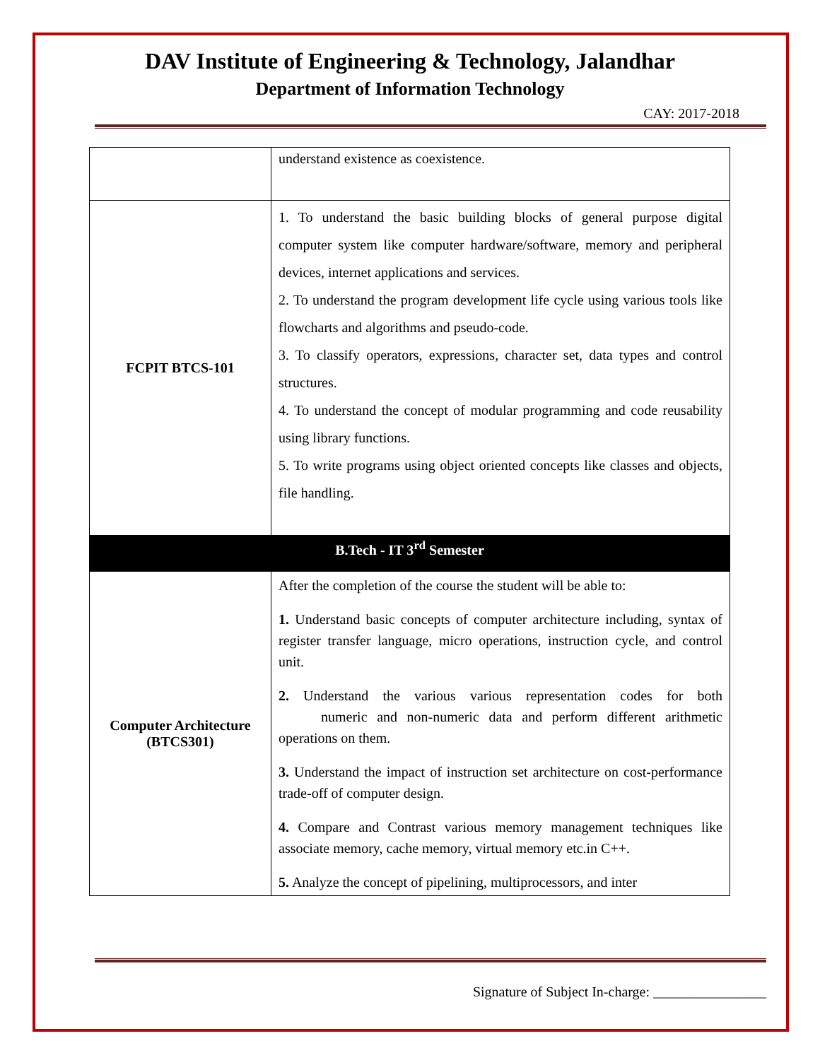DAV Institute of Engineering & Technology, Jalandhar
Department of Information Technology
CAY: 2017-2018
| | understand existence as coexistence. |
| FCPIT BTCS-101 | 1. To understand the basic building blocks of general purpose digital computer system like computer hardware/software, memory and peripheral devices, internet applications and services. 2. To understand the program development life cycle using various tools like flowcharts and algorithms and pseudo-code. 3. To classify operators, expressions, character set, data types and control structures. 4. To understand the concept of modular programming and code reusability using library functions. 5. To write programs using object oriented concepts like classes and objects, file handling. |
| B.Tech - IT 3<sup>rd</sup> Semester | |
| Computer Architecture (BTCS301) | After the completion of the course the student will be able to: 1. Understand basic concepts of computer architecture including, syntax of register transfer language, micro operations, instruction cycle, and control unit. 2. Understand the various various representation codes for both numeric and non-numeric data and perform different arithmetic operations on them. 3. Understand the impact of instruction set architecture on cost-performance trade-off of computer design. 4. Compare and Contrast various memory management techniques like associate memory, cache memory, virtual memory etc.in C++. 5. Analyze the concept of pipelining, multiprocessors, and inter |
Signature of Subject In-charge: ________________